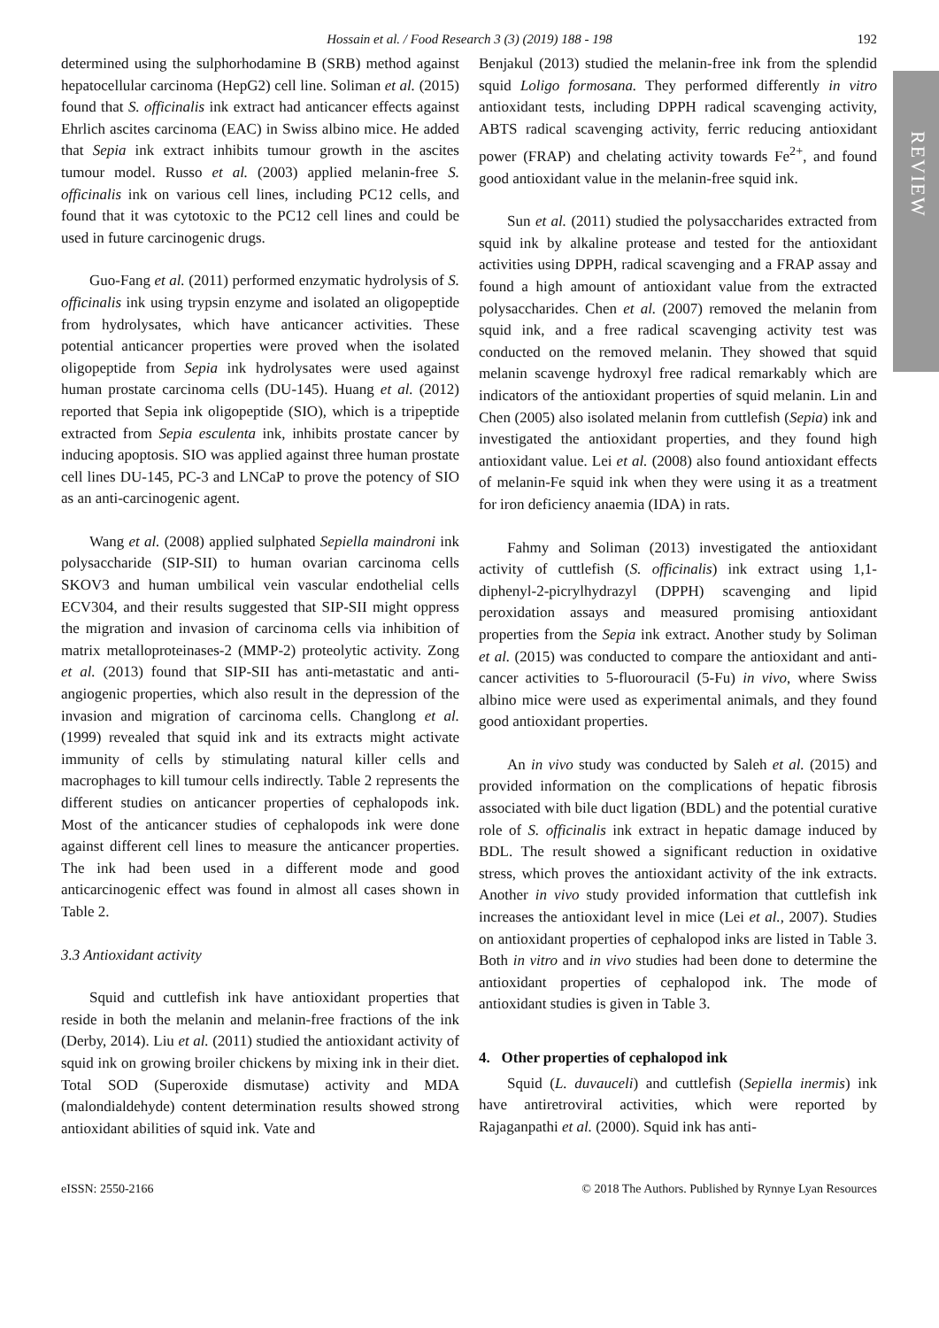Hossain et al. / Food Research 3 (3) (2019) 188 - 198
192
REVIEW
determined using the sulphorhodamine B (SRB) method against hepatocellular carcinoma (HepG2) cell line. Soliman et al. (2015) found that S. officinalis ink extract had anticancer effects against Ehrlich ascites carcinoma (EAC) in Swiss albino mice. He added that Sepia ink extract inhibits tumour growth in the ascites tumour model. Russo et al. (2003) applied melanin-free S. officinalis ink on various cell lines, including PC12 cells, and found that it was cytotoxic to the PC12 cell lines and could be used in future carcinogenic drugs.
Guo-Fang et al. (2011) performed enzymatic hydrolysis of S. officinalis ink using trypsin enzyme and isolated an oligopeptide from hydrolysates, which have anticancer activities. These potential anticancer properties were proved when the isolated oligopeptide from Sepia ink hydrolysates were used against human prostate carcinoma cells (DU-145). Huang et al. (2012) reported that Sepia ink oligopeptide (SIO), which is a tripeptide extracted from Sepia esculenta ink, inhibits prostate cancer by inducing apoptosis. SIO was applied against three human prostate cell lines DU-145, PC-3 and LNCaP to prove the potency of SIO as an anti-carcinogenic agent.
Wang et al. (2008) applied sulphated Sepiella maindroni ink polysaccharide (SIP-SII) to human ovarian carcinoma cells SKOV3 and human umbilical vein vascular endothelial cells ECV304, and their results suggested that SIP-SII might oppress the migration and invasion of carcinoma cells via inhibition of matrix metalloproteinases-2 (MMP-2) proteolytic activity. Zong et al. (2013) found that SIP-SII has anti-metastatic and anti-angiogenic properties, which also result in the depression of the invasion and migration of carcinoma cells. Changlong et al. (1999) revealed that squid ink and its extracts might activate immunity of cells by stimulating natural killer cells and macrophages to kill tumour cells indirectly. Table 2 represents the different studies on anticancer properties of cephalopods ink. Most of the anticancer studies of cephalopods ink were done against different cell lines to measure the anticancer properties. The ink had been used in a different mode and good anticarcinogenic effect was found in almost all cases shown in Table 2.
3.3 Antioxidant activity
Squid and cuttlefish ink have antioxidant properties that reside in both the melanin and melanin-free fractions of the ink (Derby, 2014). Liu et al. (2011) studied the antioxidant activity of squid ink on growing broiler chickens by mixing ink in their diet. Total SOD (Superoxide dismutase) activity and MDA (malondialdehyde) content determination results showed strong antioxidant abilities of squid ink. Vate and
Benjakul (2013) studied the melanin-free ink from the splendid squid Loligo formosana. They performed differently in vitro antioxidant tests, including DPPH radical scavenging activity, ABTS radical scavenging activity, ferric reducing antioxidant power (FRAP) and chelating activity towards Fe<sup>2+</sup>, and found good antioxidant value in the melanin-free squid ink.
Sun et al. (2011) studied the polysaccharides extracted from squid ink by alkaline protease and tested for the antioxidant activities using DPPH, radical scavenging and a FRAP assay and found a high amount of antioxidant value from the extracted polysaccharides. Chen et al. (2007) removed the melanin from squid ink, and a free radical scavenging activity test was conducted on the removed melanin. They showed that squid melanin scavenge hydroxyl free radical remarkably which are indicators of the antioxidant properties of squid melanin. Lin and Chen (2005) also isolated melanin from cuttlefish (Sepia) ink and investigated the antioxidant properties, and they found high antioxidant value. Lei et al. (2008) also found antioxidant effects of melanin-Fe squid ink when they were using it as a treatment for iron deficiency anaemia (IDA) in rats.
Fahmy and Soliman (2013) investigated the antioxidant activity of cuttlefish (S. officinalis) ink extract using 1,1-diphenyl-2-picrylhydrazyl (DPPH) scavenging and lipid peroxidation assays and measured promising antioxidant properties from the Sepia ink extract. Another study by Soliman et al. (2015) was conducted to compare the antioxidant and anti-cancer activities to 5-fluorouracil (5-Fu) in vivo, where Swiss albino mice were used as experimental animals, and they found good antioxidant properties.
An in vivo study was conducted by Saleh et al. (2015) and provided information on the complications of hepatic fibrosis associated with bile duct ligation (BDL) and the potential curative role of S. officinalis ink extract in hepatic damage induced by BDL. The result showed a significant reduction in oxidative stress, which proves the antioxidant activity of the ink extracts. Another in vivo study provided information that cuttlefish ink increases the antioxidant level in mice (Lei et al., 2007). Studies on antioxidant properties of cephalopod inks are listed in Table 3. Both in vitro and in vivo studies had been done to determine the antioxidant properties of cephalopod ink. The mode of antioxidant studies is given in Table 3.
4. Other properties of cephalopod ink
Squid (L. duvauceli) and cuttlefish (Sepiella inermis) ink have antiretroviral activities, which were reported by Rajaganpathi et al. (2000). Squid ink has anti-
eISSN: 2550-2166 © 2018 The Authors. Published by Rynnye Lyan Resources